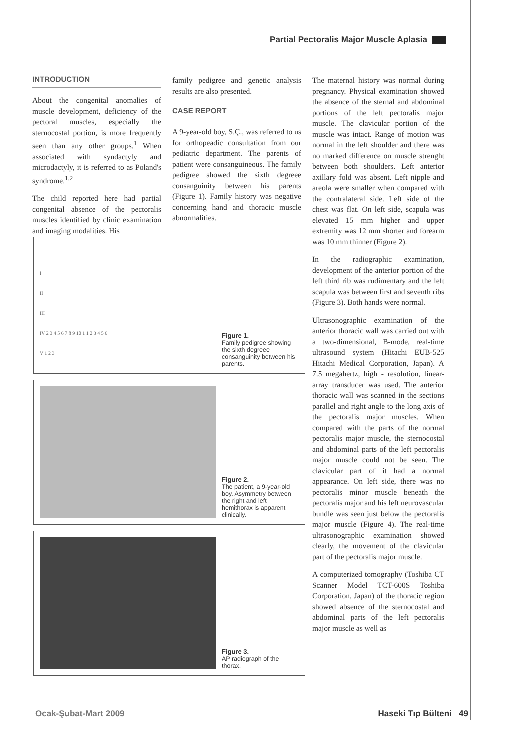Partial Pectoralis Major Muscle Aplasia
INTRODUCTION
About the congenital anomalies of muscle development, deficiency of the pectoral muscles, especially the sternocostal portion, is more frequently seen than any other groups.<sup>1</sup> When associated with syndactyly and microdactyly, it is referred to as Poland's syndrome.<sup>1,2</sup>
The child reported here had partial congenital absence of the pectoralis muscles identified by clinic examination and imaging modalities. His
family pedigree and genetic analysis results are also presented.
CASE REPORT
A 9-year-old boy, S.Ç., was referred to us for orthopeadic consultation from our pediatric department. The parents of patient were consanguineous. The family pedigree showed the sixth degreee consanguinity between his parents (Figure 1). Family history was negative concerning hand and thoracic muscle abnormalities.
The maternal history was normal during pregnancy. Physical examination showed the absence of the sternal and abdominal portions of the left pectoralis major muscle. The clavicular portion of the muscle was intact. Range of motion was normal in the left shoulder and there was no marked difference on muscle strenght between both shoulders. Left anterior axillary fold was absent. Left nipple and areola were smaller when compared with the contralateral side. Left side of the chest was flat. On left side, scapula was elevated 15 mm higher and upper extremity was 12 mm shorter and forearm was 10 mm thinner (Figure 2).
In the radiographic examination, development of the anterior portion of the left third rib was rudimentary and the left scapula was between first and seventh ribs (Figure 3). Both hands were normal.
Ultrasonographic examination of the anterior thoracic wall was carried out with a two-dimensional, B-mode, real-time ultrasound system (Hitachi EUB-525 Hitachi Medical Corporation, Japan). A 7.5 megahertz, high - resolution, linear-array transducer was used. The anterior thoracic wall was scanned in the sections parallel and right angle to the long axis of the pectoralis major muscles. When compared with the parts of the normal pectoralis major muscle, the sternocostal and abdominal parts of the left pectoralis major muscle could not be seen. The clavicular part of it had a normal appearance. On left side, there was no pectoralis minor muscle beneath the pectoralis major and his left neurovascular bundle was seen just below the pectoralis major muscle (Figure 4). The real-time ultrasonographic examination showed clearly, the movement of the clavicular part of the pectoralis major muscle.
A computerized tomography (Toshiba CT Scanner Model TCT-600S Toshiba Corporation, Japan) of the thoracic region showed absence of the sternocostal and abdominal parts of the left pectoralis major muscle as well as
I
II
III
IV 2 3 4 5 6 7 8 9 10 1 1 2 3 4 5 6
V 1 2 3
Figure 1.
Family pedigree showing the sixth degreee consanguinity between his parents.
Figure 2.
The patient, a 9-year-old boy. Asymmetry between the right and left hemithorax is apparent clinically.
Figure 3.
AP radiograph of the thorax.
Ocak-Şubat-Mart 2009 Haseki Tıp Bülteni 49